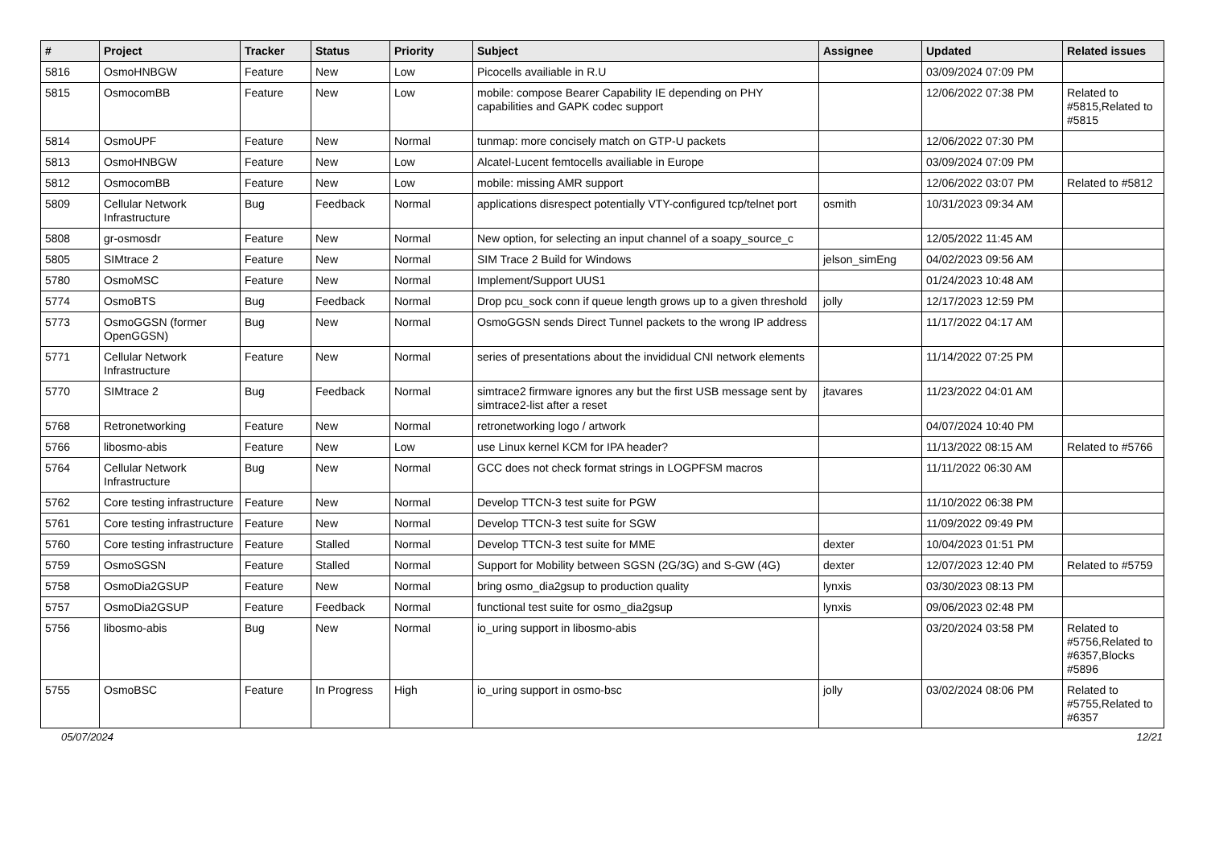| # | Project | Tracker | Status | Priority | Subject | Assignee | Updated | Related issues |
| --- | --- | --- | --- | --- | --- | --- | --- | --- |
| 5816 | OsmoHNBGW | Feature | New | Low | Picocells availiable in R.U | | 03/09/2024 07:09 PM | |
| 5815 | OsmocomBB | Feature | New | Low | mobile: compose Bearer Capability IE depending on PHY capabilities and GAPK codec support | | 12/06/2022 07:38 PM | Related to #5815,Related to #5815 |
| 5814 | OsmoUPF | Feature | New | Normal | tunmap: more concisely match on GTP-U packets | | 12/06/2022 07:30 PM | |
| 5813 | OsmoHNBGW | Feature | New | Low | Alcatel-Lucent femtocells availiable in Europe | | 03/09/2024 07:09 PM | |
| 5812 | OsmocomBB | Feature | New | Low | mobile: missing AMR support | | 12/06/2022 03:07 PM | Related to #5812 |
| 5809 | Cellular Network Infrastructure | Bug | Feedback | Normal | applications disrespect potentially VTY-configured tcp/telnet port | osmith | 10/31/2023 09:34 AM | |
| 5808 | gr-osmosdr | Feature | New | Normal | New option, for selecting an input channel of a soapy_source_c | | 12/05/2022 11:45 AM | |
| 5805 | SIMtrace 2 | Feature | New | Normal | SIM Trace 2 Build for Windows | jelson_simEng | 04/02/2023 09:56 AM | |
| 5780 | OsmoMSC | Feature | New | Normal | Implement/Support UUS1 | | 01/24/2023 10:48 AM | |
| 5774 | OsmoBTS | Bug | Feedback | Normal | Drop pcu_sock conn if queue length grows up to a given threshold | jolly | 12/17/2023 12:59 PM | |
| 5773 | OsmoGGSN (former OpenGGSN) | Bug | New | Normal | OsmoGGSN sends Direct Tunnel packets to the wrong IP address | | 11/17/2022 04:17 AM | |
| 5771 | Cellular Network Infrastructure | Feature | New | Normal | series of presentations about the invididual CNI network elements | | 11/14/2022 07:25 PM | |
| 5770 | SIMtrace 2 | Bug | Feedback | Normal | simtrace2 firmware ignores any but the first USB message sent by simtrace2-list after a reset | jtavares | 11/23/2022 04:01 AM | |
| 5768 | Retronetworking | Feature | New | Normal | retronetworking logo / artwork | | 04/07/2024 10:40 PM | |
| 5766 | libosmo-abis | Feature | New | Low | use Linux kernel KCM for IPA header? | | 11/13/2022 08:15 AM | Related to #5766 |
| 5764 | Cellular Network Infrastructure | Bug | New | Normal | GCC does not check format strings in LOGPFSM macros | | 11/11/2022 06:30 AM | |
| 5762 | Core testing infrastructure | Feature | New | Normal | Develop TTCN-3 test suite for PGW | | 11/10/2022 06:38 PM | |
| 5761 | Core testing infrastructure | Feature | New | Normal | Develop TTCN-3 test suite for SGW | | 11/09/2022 09:49 PM | |
| 5760 | Core testing infrastructure | Feature | Stalled | Normal | Develop TTCN-3 test suite for MME | dexter | 10/04/2023 01:51 PM | |
| 5759 | OsmoSGSN | Feature | Stalled | Normal | Support for Mobility between SGSN (2G/3G) and S-GW (4G) | dexter | 12/07/2023 12:40 PM | Related to #5759 |
| 5758 | OsmoDia2GSUP | Feature | New | Normal | bring osmo_dia2gsup to production quality | lynxis | 03/30/2023 08:13 PM | |
| 5757 | OsmoDia2GSUP | Feature | Feedback | Normal | functional test suite for osmo_dia2gsup | lynxis | 09/06/2023 02:48 PM | |
| 5756 | libosmo-abis | Bug | New | Normal | io_uring support in libosmo-abis | | 03/20/2024 03:58 PM | Related to #5756,Related to #6357,Blocks #5896 |
| 5755 | OsmoBSC | Feature | In Progress | High | io_uring support in osmo-bsc | jolly | 03/02/2024 08:06 PM | Related to #5755,Related to #6357 |
05/07/2024 12/21